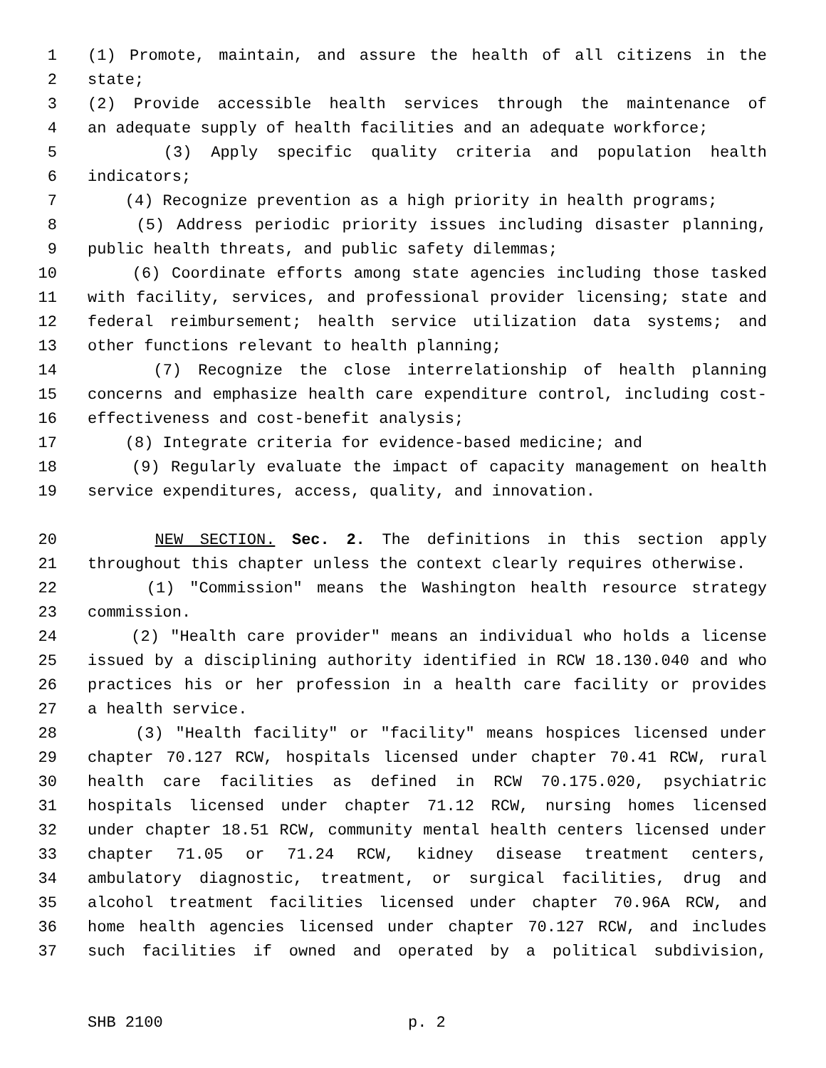1 (1) Promote, maintain, and assure the health of all citizens in the
2 state;
3 (2) Provide accessible health services through the maintenance of
4 an adequate supply of health facilities and an adequate workforce;
5 (3) Apply specific quality criteria and population health
6 indicators;
7 (4) Recognize prevention as a high priority in health programs;
8 (5) Address periodic priority issues including disaster planning,
9 public health threats, and public safety dilemmas;
10 (6) Coordinate efforts among state agencies including those tasked
11 with facility, services, and professional provider licensing; state and
12 federal reimbursement; health service utilization data systems; and
13 other functions relevant to health planning;
14 (7) Recognize the close interrelationship of health planning
15 concerns and emphasize health care expenditure control, including cost-
16 effectiveness and cost-benefit analysis;
17 (8) Integrate criteria for evidence-based medicine; and
18 (9) Regularly evaluate the impact of capacity management on health
19 service expenditures, access, quality, and innovation.
20 NEW SECTION. Sec. 2. The definitions in this section apply
21 throughout this chapter unless the context clearly requires otherwise.
22 (1) "Commission" means the Washington health resource strategy
23 commission.
24 (2) "Health care provider" means an individual who holds a license
25 issued by a disciplining authority identified in RCW 18.130.040 and who
26 practices his or her profession in a health care facility or provides
27 a health service.
28 (3) "Health facility" or "facility" means hospices licensed under
29 chapter 70.127 RCW, hospitals licensed under chapter 70.41 RCW, rural
30 health care facilities as defined in RCW 70.175.020, psychiatric
31 hospitals licensed under chapter 71.12 RCW, nursing homes licensed
32 under chapter 18.51 RCW, community mental health centers licensed under
33 chapter 71.05 or 71.24 RCW, kidney disease treatment centers,
34 ambulatory diagnostic, treatment, or surgical facilities, drug and
35 alcohol treatment facilities licensed under chapter 70.96A RCW, and
36 home health agencies licensed under chapter 70.127 RCW, and includes
37 such facilities if owned and operated by a political subdivision,
SHB 2100 p. 2